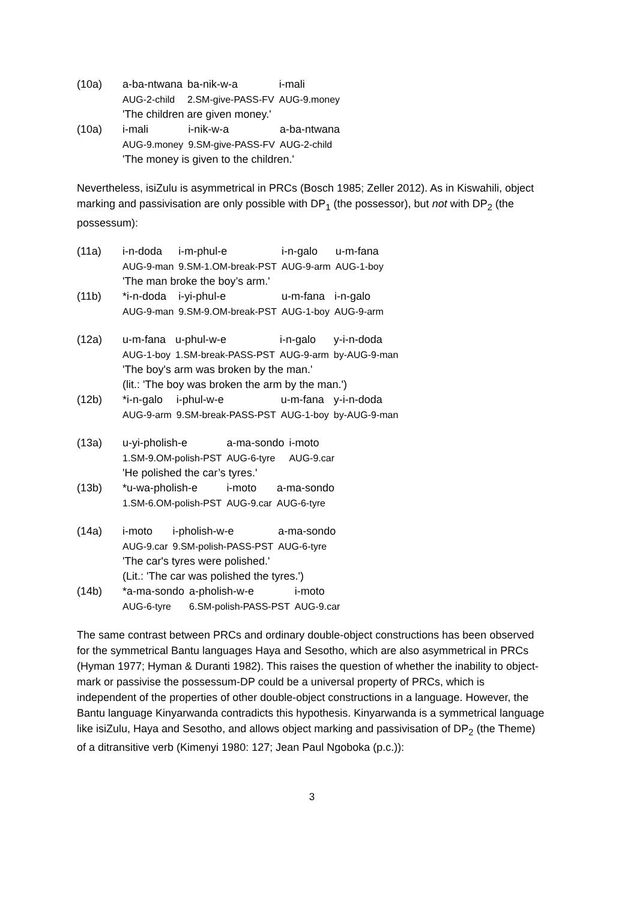(10a)
| a-ba-ntwana | ba-nik-w-a | i-mali |
| AUG-2-child | 2.SM-give-PASS-FV | AUG-9.money |
'The children are given money.'
(10a)
| i-mali | i-nik-w-a | a-ba-ntwana |
| AUG-9.money | 9.SM-give-PASS-FV | AUG-2-child |
'The money is given to the children.'
Nevertheless, isiZulu is asymmetrical in PRCs (Bosch 1985; Zeller 2012). As in Kiswahili, object marking and passivisation are only possible with DP<sub>1</sub> (the possessor), but not with DP<sub>2</sub> (the possessum):
(11a)
| i-n-doda | i-m-phul-e | i-n-galo | u-m-fana |
| AUG-9-man | 9.SM-1.OM-break-PST | AUG-9-arm | AUG-1-boy |
'The man broke the boy’s arm.'
(11b)
| *i-n-doda | i-yi-phul-e | u-m-fana | i-n-galo |
| AUG-9-man | 9.SM-9.OM-break-PST | AUG-1-boy | AUG-9-arm |
(12a)
| u-m-fana | u-phul-w-e | i-n-galo | y-i-n-doda |
| AUG-1-boy | 1.SM-break-PASS-PST | AUG-9-arm | by-AUG-9-man |
'The boy's arm was broken by the man.'
(lit.: 'The boy was broken the arm by the man.')
(12b)
| *i-n-galo | i-phul-w-e | u-m-fana | y-i-n-doda |
| AUG-9-arm | 9.SM-break-PASS-PST | AUG-1-boy | by-AUG-9-man |
(13a)
| u-yi-pholish-e | a-ma-sondo | i-moto |
| 1.SM-9.OM-polish-PST | AUG-6-tyre | AUG-9.car |
'He polished the car’s tyres.'
(13b)
| *u-wa-pholish-e | i-moto | a-ma-sondo |
| 1.SM-6.OM-polish-PST | AUG-9.car | AUG-6-tyre |
(14a)
| i-moto | i-pholish-w-e | a-ma-sondo |
| AUG-9.car | 9.SM-polish-PASS-PST | AUG-6-tyre |
'The car's tyres were polished.'
(Lit.: 'The car was polished the tyres.')
(14b)
| *a-ma-sondo | a-pholish-w-e | i-moto |
| AUG-6-tyre | 6.SM-polish-PASS-PST | AUG-9.car |
The same contrast between PRCs and ordinary double-object constructions has been observed for the symmetrical Bantu languages Haya and Sesotho, which are also asymmetrical in PRCs (Hyman 1977; Hyman & Duranti 1982). This raises the question of whether the inability to object-mark or passivise the possessum-DP could be a universal property of PRCs, which is independent of the properties of other double-object constructions in a language. However, the Bantu language Kinyarwanda contradicts this hypothesis. Kinyarwanda is a symmetrical language like isiZulu, Haya and Sesotho, and allows object marking and passivisation of DP<sub>2</sub> (the Theme) of a ditransitive verb (Kimenyi 1980: 127; Jean Paul Ngoboka (p.c.)):
3